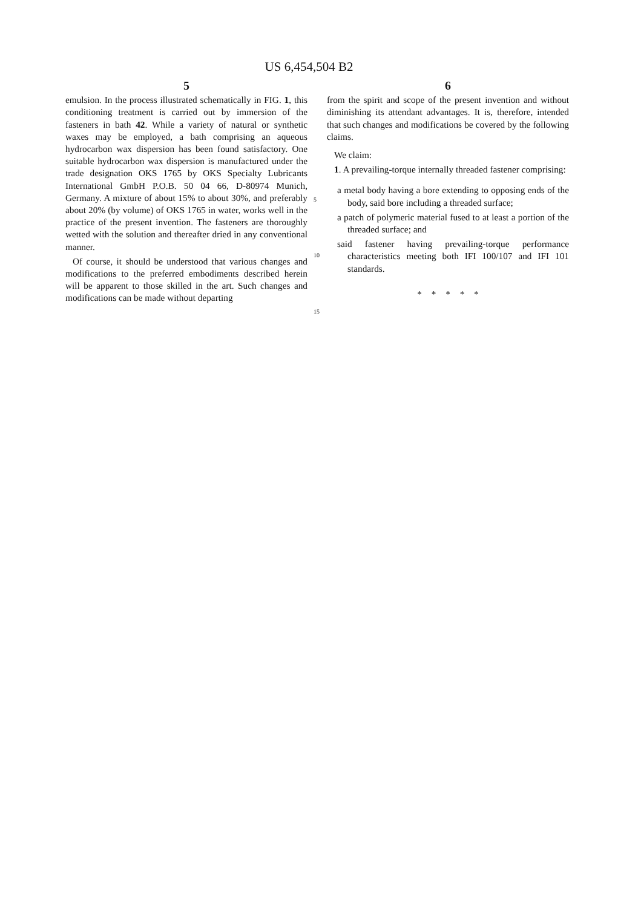US 6,454,504 B2
5
emulsion. In the process illustrated schematically in FIG. 1, this conditioning treatment is carried out by immersion of the fasteners in bath 42. While a variety of natural or synthetic waxes may be employed, a bath comprising an aqueous hydrocarbon wax dispersion has been found satisfactory. One suitable hydrocarbon wax dispersion is manufactured under the trade designation OKS 1765 by OKS Specialty Lubricants International GmbH P.O.B. 50 04 66, D-80974 Munich, Germany. A mixture of about 15% to about 30%, and preferably about 20% (by volume) of OKS 1765 in water, works well in the practice of the present invention. The fasteners are thoroughly wetted with the solution and thereafter dried in any conventional manner.
Of course, it should be understood that various changes and modifications to the preferred embodiments described herein will be apparent to those skilled in the art. Such changes and modifications can be made without departing
5
10
15
6
from the spirit and scope of the present invention and without diminishing its attendant advantages. It is, therefore, intended that such changes and modifications be covered by the following claims.
We claim:
1. A prevailing-torque internally threaded fastener comprising:
a metal body having a bore extending to opposing ends of the body, said bore including a threaded surface;
a patch of polymeric material fused to at least a portion of the threaded surface; and
said fastener having prevailing-torque performance characteristics meeting both IFI 100/107 and IFI 101 standards.
* * * * *